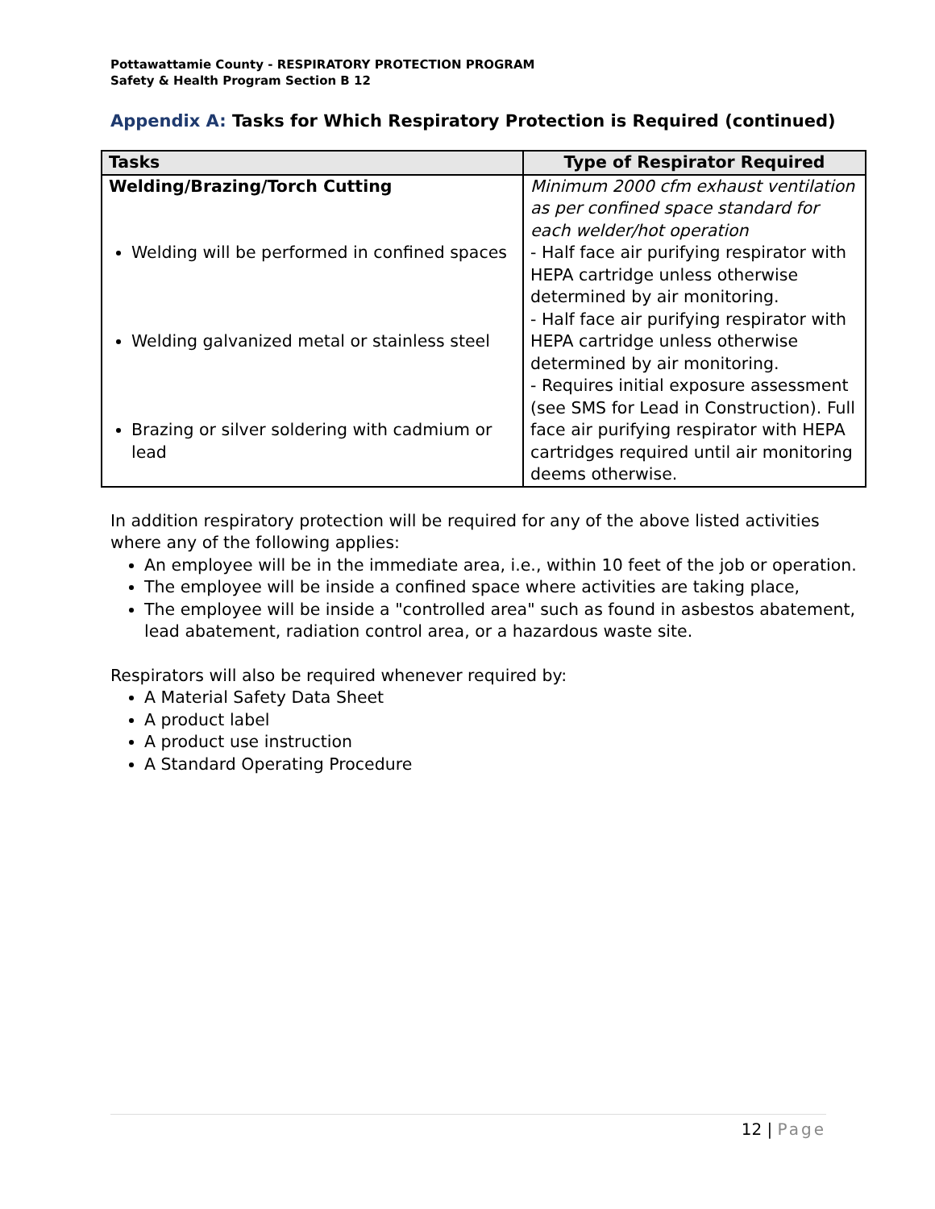Pottawattamie County - RESPIRATORY PROTECTION PROGRAM
Safety & Health Program Section B 12
Appendix A: Tasks for Which Respiratory Protection is Required (continued)
| Tasks | Type of Respirator Required |
| --- | --- |
| Welding/Brazing/Torch Cutting Welding will be performed in confined spaces Welding galvanized metal or stainless steel Brazing or silver soldering with cadmium or lead | Minimum 2000 cfm exhaust ventilation as per confined space standard for each welder/hot operation - Half face air purifying respirator with HEPA cartridge unless otherwise determined by air monitoring. - Half face air purifying respirator with HEPA cartridge unless otherwise determined by air monitoring. - Requires initial exposure assessment (see SMS for Lead in Construction). Full face air purifying respirator with HEPA cartridges required until air monitoring deems otherwise. |
In addition respiratory protection will be required for any of the above listed activities where any of the following applies:
An employee will be in the immediate area, i.e., within 10 feet of the job or operation.
The employee will be inside a confined space where activities are taking place,
The employee will be inside a "controlled area" such as found in asbestos abatement, lead abatement, radiation control area, or a hazardous waste site.
Respirators will also be required whenever required by:
A Material Safety Data Sheet
A product label
A product use instruction
A Standard Operating Procedure
12 | Page